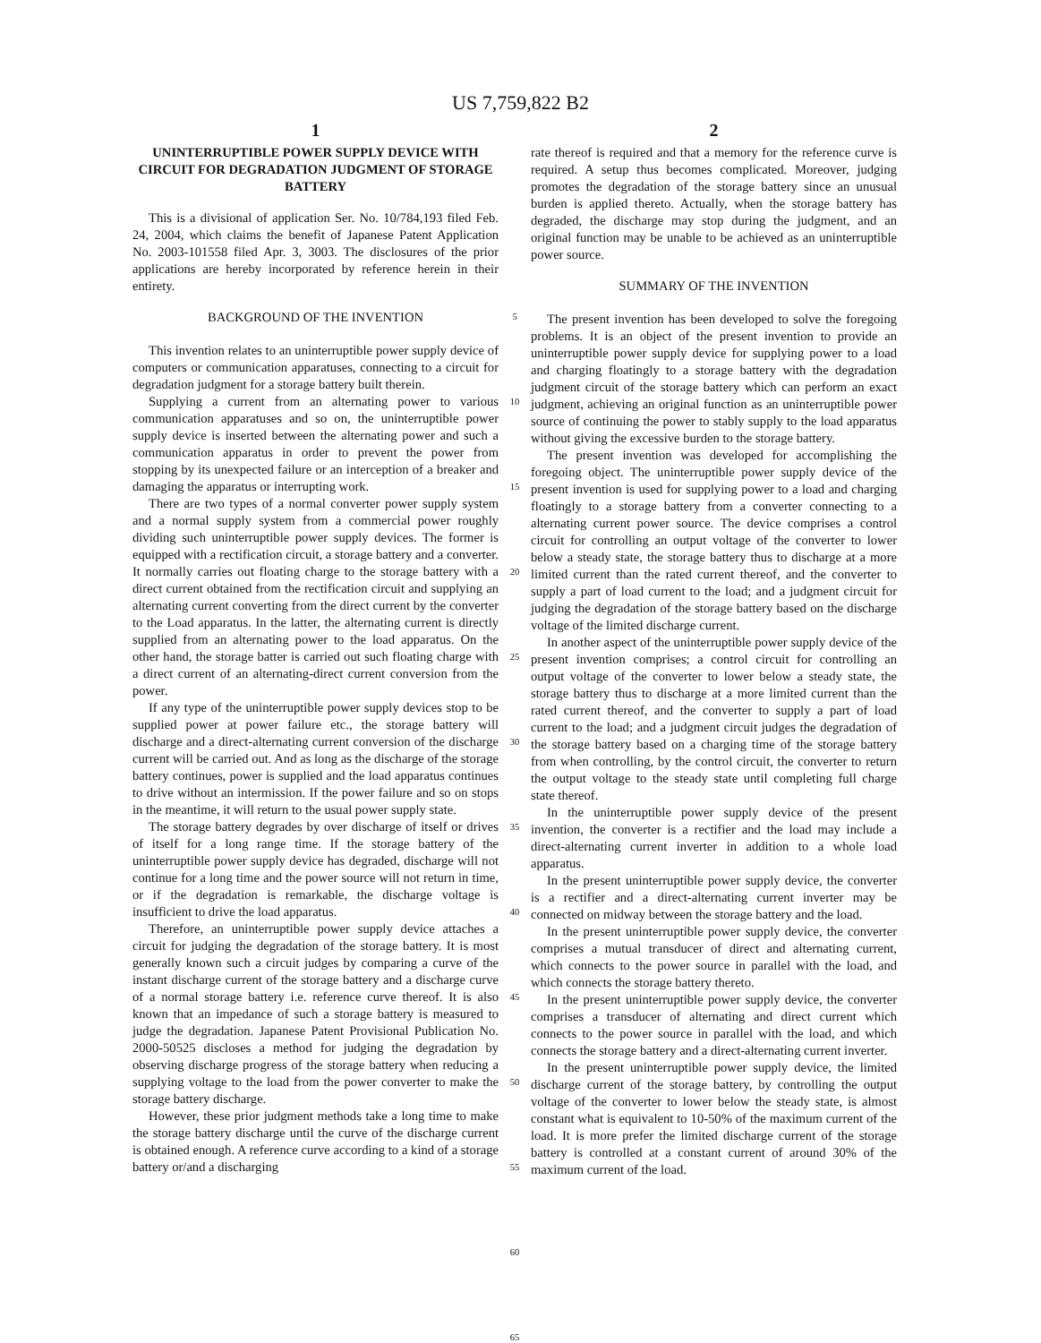US 7,759,822 B2
1
UNINTERRUPTIBLE POWER SUPPLY DEVICE WITH CIRCUIT FOR DEGRADATION JUDGMENT OF STORAGE BATTERY
This is a divisional of application Ser. No. 10/784,193 filed Feb. 24, 2004, which claims the benefit of Japanese Patent Application No. 2003-101558 filed Apr. 3, 3003. The disclosures of the prior applications are hereby incorporated by reference herein in their entirety.
BACKGROUND OF THE INVENTION
This invention relates to an uninterruptible power supply device of computers or communication apparatuses, connecting to a circuit for degradation judgment for a storage battery built therein.
Supplying a current from an alternating power to various communication apparatuses and so on, the uninterruptible power supply device is inserted between the alternating power and such a communication apparatus in order to prevent the power from stopping by its unexpected failure or an interception of a breaker and damaging the apparatus or interrupting work.
There are two types of a normal converter power supply system and a normal supply system from a commercial power roughly dividing such uninterruptible power supply devices. The former is equipped with a rectification circuit, a storage battery and a converter. It normally carries out floating charge to the storage battery with a direct current obtained from the rectification circuit and supplying an alternating current converting from the direct current by the converter to the Load apparatus. In the latter, the alternating current is directly supplied from an alternating power to the load apparatus. On the other hand, the storage batter is carried out such floating charge with a direct current of an alternating-direct current conversion from the power.
If any type of the uninterruptible power supply devices stop to be supplied power at power failure etc., the storage battery will discharge and a direct-alternating current conversion of the discharge current will be carried out. And as long as the discharge of the storage battery continues, power is supplied and the load apparatus continues to drive without an intermission. If the power failure and so on stops in the meantime, it will return to the usual power supply state.
The storage battery degrades by over discharge of itself or drives of itself for a long range time. If the storage battery of the uninterruptible power supply device has degraded, discharge will not continue for a long time and the power source will not return in time, or if the degradation is remarkable, the discharge voltage is insufficient to drive the load apparatus.
Therefore, an uninterruptible power supply device attaches a circuit for judging the degradation of the storage battery. It is most generally known such a circuit judges by comparing a curve of the instant discharge current of the storage battery and a discharge curve of a normal storage battery i.e. reference curve thereof. It is also known that an impedance of such a storage battery is measured to judge the degradation. Japanese Patent Provisional Publication No. 2000-50525 discloses a method for judging the degradation by observing discharge progress of the storage battery when reducing a supplying voltage to the load from the power converter to make the storage battery discharge.
However, these prior judgment methods take a long time to make the storage battery discharge until the curve of the discharge current is obtained enough. A reference curve according to a kind of a storage battery or/and a discharging
5
10
15
20
25
30
35
40
45
50
55
60
65
2
rate thereof is required and that a memory for the reference curve is required. A setup thus becomes complicated. Moreover, judging promotes the degradation of the storage battery since an unusual burden is applied thereto. Actually, when the storage battery has degraded, the discharge may stop during the judgment, and an original function may be unable to be achieved as an uninterruptible power source.
SUMMARY OF THE INVENTION
The present invention has been developed to solve the foregoing problems. It is an object of the present invention to provide an uninterruptible power supply device for supplying power to a load and charging floatingly to a storage battery with the degradation judgment circuit of the storage battery which can perform an exact judgment, achieving an original function as an uninterruptible power source of continuing the power to stably supply to the load apparatus without giving the excessive burden to the storage battery.
The present invention was developed for accomplishing the foregoing object. The uninterruptible power supply device of the present invention is used for supplying power to a load and charging floatingly to a storage battery from a converter connecting to a alternating current power source. The device comprises a control circuit for controlling an output voltage of the converter to lower below a steady state, the storage battery thus to discharge at a more limited current than the rated current thereof, and the converter to supply a part of load current to the load; and a judgment circuit for judging the degradation of the storage battery based on the discharge voltage of the limited discharge current.
In another aspect of the uninterruptible power supply device of the present invention comprises; a control circuit for controlling an output voltage of the converter to lower below a steady state, the storage battery thus to discharge at a more limited current than the rated current thereof, and the converter to supply a part of load current to the load; and a judgment circuit judges the degradation of the storage battery based on a charging time of the storage battery from when controlling, by the control circuit, the converter to return the output voltage to the steady state until completing full charge state thereof.
In the uninterruptible power supply device of the present invention, the converter is a rectifier and the load may include a direct-alternating current inverter in addition to a whole load apparatus.
In the present uninterruptible power supply device, the converter is a rectifier and a direct-alternating current inverter may be connected on midway between the storage battery and the load.
In the present uninterruptible power supply device, the converter comprises a mutual transducer of direct and alternating current, which connects to the power source in parallel with the load, and which connects the storage battery thereto.
In the present uninterruptible power supply device, the converter comprises a transducer of alternating and direct current which connects to the power source in parallel with the load, and which connects the storage battery and a direct-alternating current inverter.
In the present uninterruptible power supply device, the limited discharge current of the storage battery, by controlling the output voltage of the converter to lower below the steady state, is almost constant what is equivalent to 10-50% of the maximum current of the load. It is more prefer the limited discharge current of the storage battery is controlled at a constant current of around 30% of the maximum current of the load.